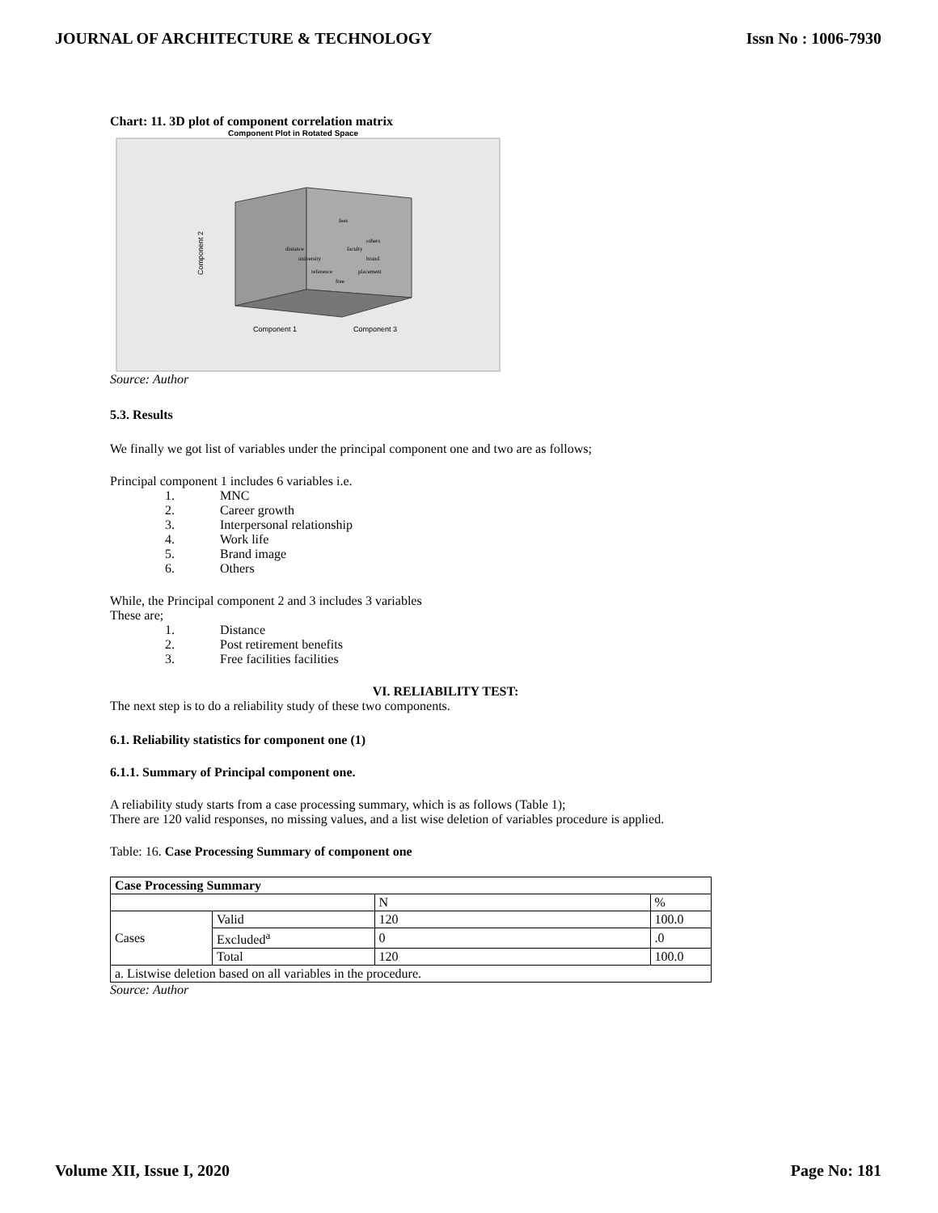JOURNAL OF ARCHITECTURE & TECHNOLOGY Issn No : 1006-7930
Chart: 11. 3D plot of component correlation matrix
Component Plot in Rotated Space
Component 2
distance
fees
others
faculty
brand
university
reference
placement
free
Component 1
Component 3
Source: Author
5.3. Results
We finally we got list of variables under the principal component one and two are as follows;
Principal component 1 includes 6 variables i.e.
1. MNC
2. Career growth
3. Interpersonal relationship
4. Work life
5. Brand image
6. Others
While, the Principal component 2 and 3 includes 3 variables
These are;
1. Distance
2. Post retirement benefits
3. Free facilities facilities
VI. RELIABILITY TEST:
The next step is to do a reliability study of these two components.
6.1. Reliability statistics for component one (1)
6.1.1. Summary of Principal component one.
A reliability study starts from a case processing summary, which is as follows (Table 1);
There are 120 valid responses, no missing values, and a list wise deletion of variables procedure is applied.
Table: 16. Case Processing Summary of component one
| Case Processing Summary | | | |
| --- | --- | --- | --- |
| | | N | % |
| Cases | Valid | 120 | 100.0 |
| | Excluded<sup>a</sup> | 0 | .0 |
| | Total | 120 | 100.0 |
| a. Listwise deletion based on all variables in the procedure. | | | |
Source: Author
Volume XII, Issue I, 2020 Page No: 181